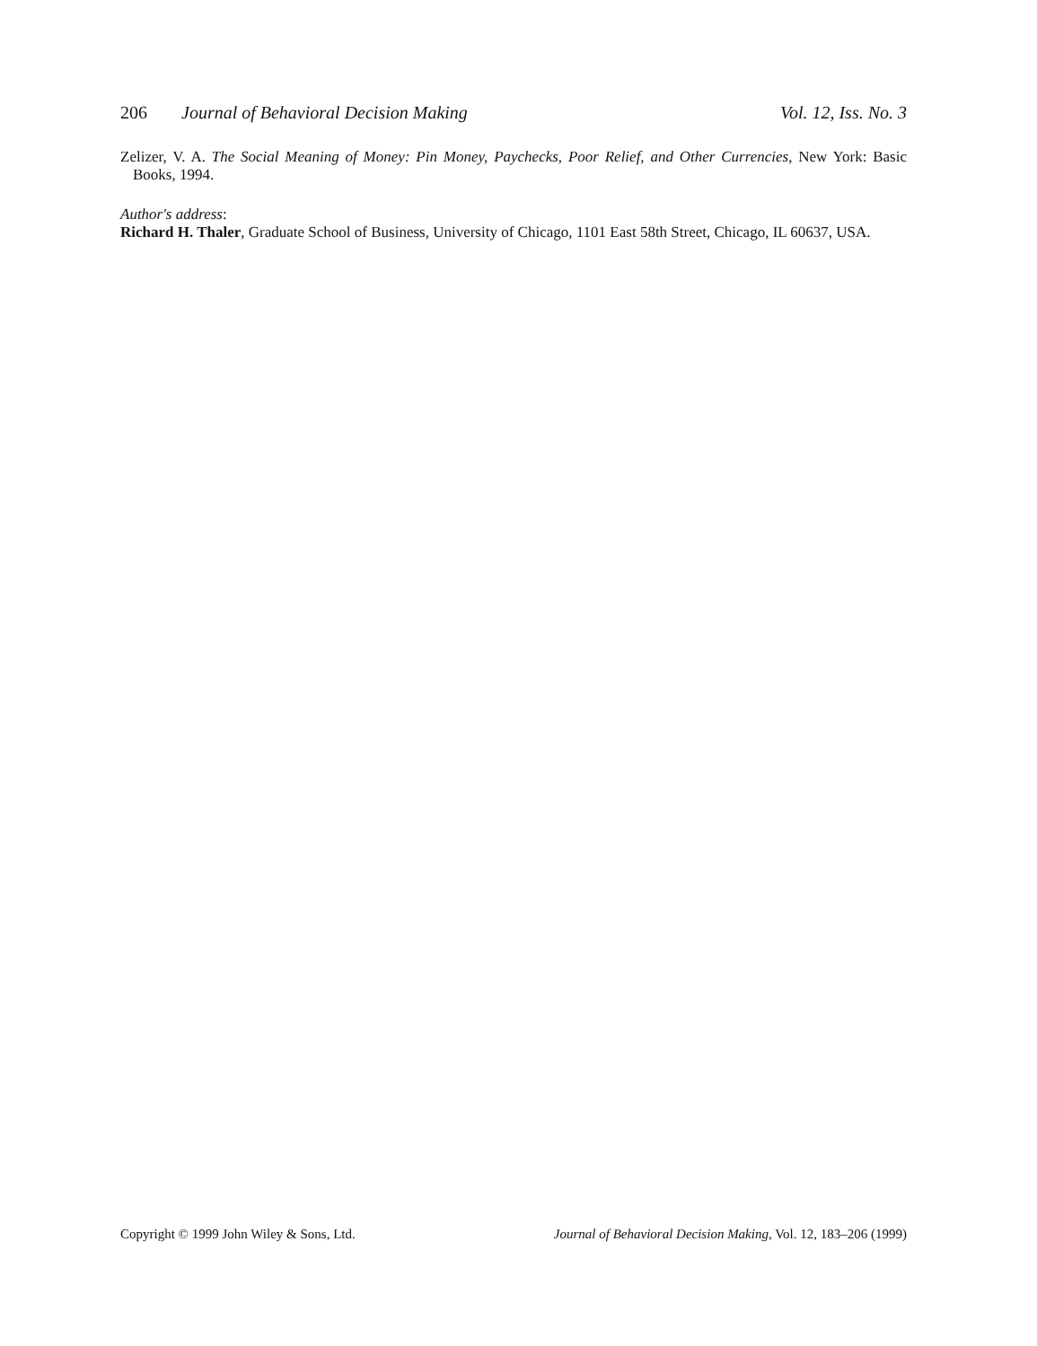206 Journal of Behavioral Decision Making Vol. 12, Iss. No. 3
Zelizer, V. A. The Social Meaning of Money: Pin Money, Paychecks, Poor Relief, and Other Currencies, New York: Basic Books, 1994.
Author's address:
Richard H. Thaler, Graduate School of Business, University of Chicago, 1101 East 58th Street, Chicago, IL 60637, USA.
Copyright © 1999 John Wiley & Sons, Ltd. Journal of Behavioral Decision Making, Vol. 12, 183–206 (1999)